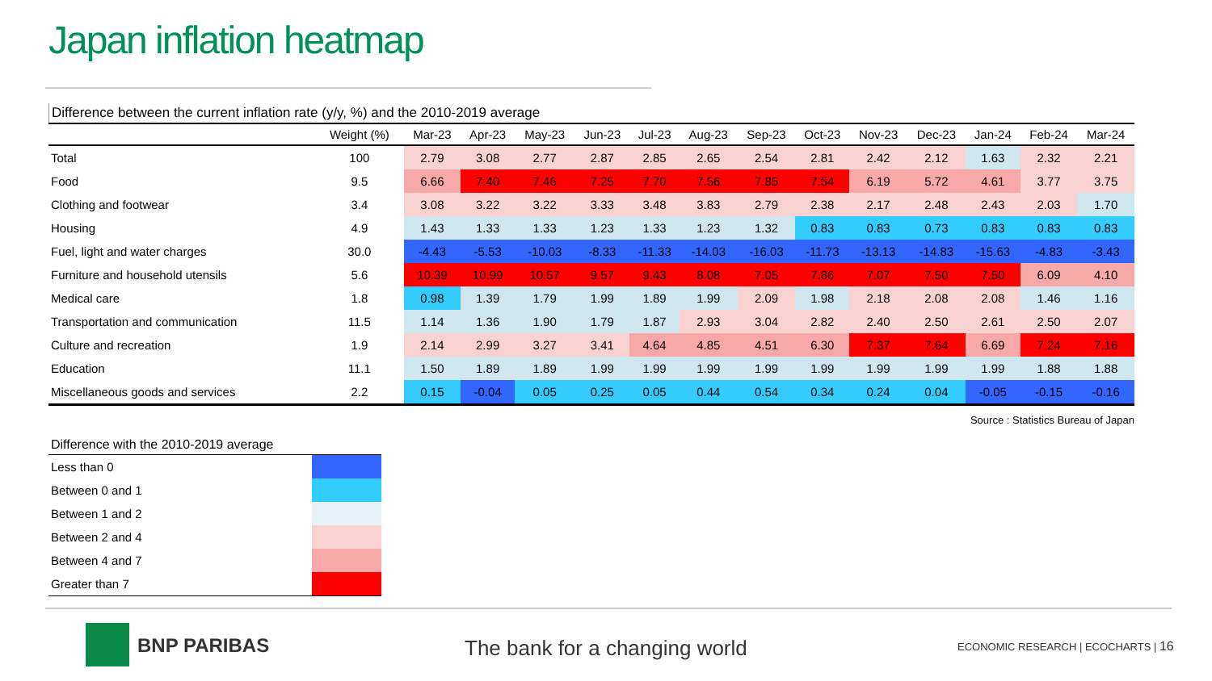Japan inflation heatmap
Difference between the current inflation rate (y/y, %) and the 2010-2019 average
| | Weight (%) | Mar-23 | Apr-23 | May-23 | Jun-23 | Jul-23 | Aug-23 | Sep-23 | Oct-23 | Nov-23 | Dec-23 | Jan-24 | Feb-24 | Mar-24 |
| --- | --- | --- | --- | --- | --- | --- | --- | --- | --- | --- | --- | --- | --- | --- |
| Total | 100 | 2.79 | 3.08 | 2.77 | 2.87 | 2.85 | 2.65 | 2.54 | 2.81 | 2.42 | 2.12 | 1.63 | 2.32 | 2.21 |
| Food | 9.5 | 6.66 | 7.40 | 7.46 | 7.25 | 7.70 | 7.56 | 7.85 | 7.54 | 6.19 | 5.72 | 4.61 | 3.77 | 3.75 |
| Clothing and footwear | 3.4 | 3.08 | 3.22 | 3.22 | 3.33 | 3.48 | 3.83 | 2.79 | 2.38 | 2.17 | 2.48 | 2.43 | 2.03 | 1.70 |
| Housing | 4.9 | 1.43 | 1.33 | 1.33 | 1.23 | 1.33 | 1.23 | 1.32 | 0.83 | 0.83 | 0.73 | 0.83 | 0.83 | 0.83 |
| Fuel, light and water charges | 30.0 | -4.43 | -5.53 | -10.03 | -8.33 | -11.33 | -14.03 | -16.03 | -11.73 | -13.13 | -14.83 | -15.63 | -4.83 | -3.43 |
| Furniture and household utensils | 5.6 | 10.39 | 10.99 | 10.57 | 9.57 | 9.43 | 8.08 | 7.05 | 7.86 | 7.07 | 7.50 | 7.50 | 6.09 | 4.10 |
| Medical care | 1.8 | 0.98 | 1.39 | 1.79 | 1.99 | 1.89 | 1.99 | 2.09 | 1.98 | 2.18 | 2.08 | 2.08 | 1.46 | 1.16 |
| Transportation and communication | 11.5 | 1.14 | 1.36 | 1.90 | 1.79 | 1.87 | 2.93 | 3.04 | 2.82 | 2.40 | 2.50 | 2.61 | 2.50 | 2.07 |
| Culture and recreation | 1.9 | 2.14 | 2.99 | 3.27 | 3.41 | 4.64 | 4.85 | 4.51 | 6.30 | 7.37 | 7.64 | 6.69 | 7.24 | 7.16 |
| Education | 11.1 | 1.50 | 1.89 | 1.89 | 1.99 | 1.99 | 1.99 | 1.99 | 1.99 | 1.99 | 1.99 | 1.99 | 1.88 | 1.88 |
| Miscellaneous goods and services | 2.2 | 0.15 | -0.04 | 0.05 | 0.25 | 0.05 | 0.44 | 0.54 | 0.34 | 0.24 | 0.04 | -0.05 | -0.15 | -0.16 |
Source : Statistics Bureau of Japan
Difference with the 2010-2019 average
| Less than 0 | |
| Between 0 and 1 | |
| Between 1 and 2 | |
| Between 2 and 4 | |
| Between 4 and 7 | |
| Greater than 7 | |
BNP PARIBAS The bank for a changing world
ECONOMIC RESEARCH | ECOCHARTS | 16